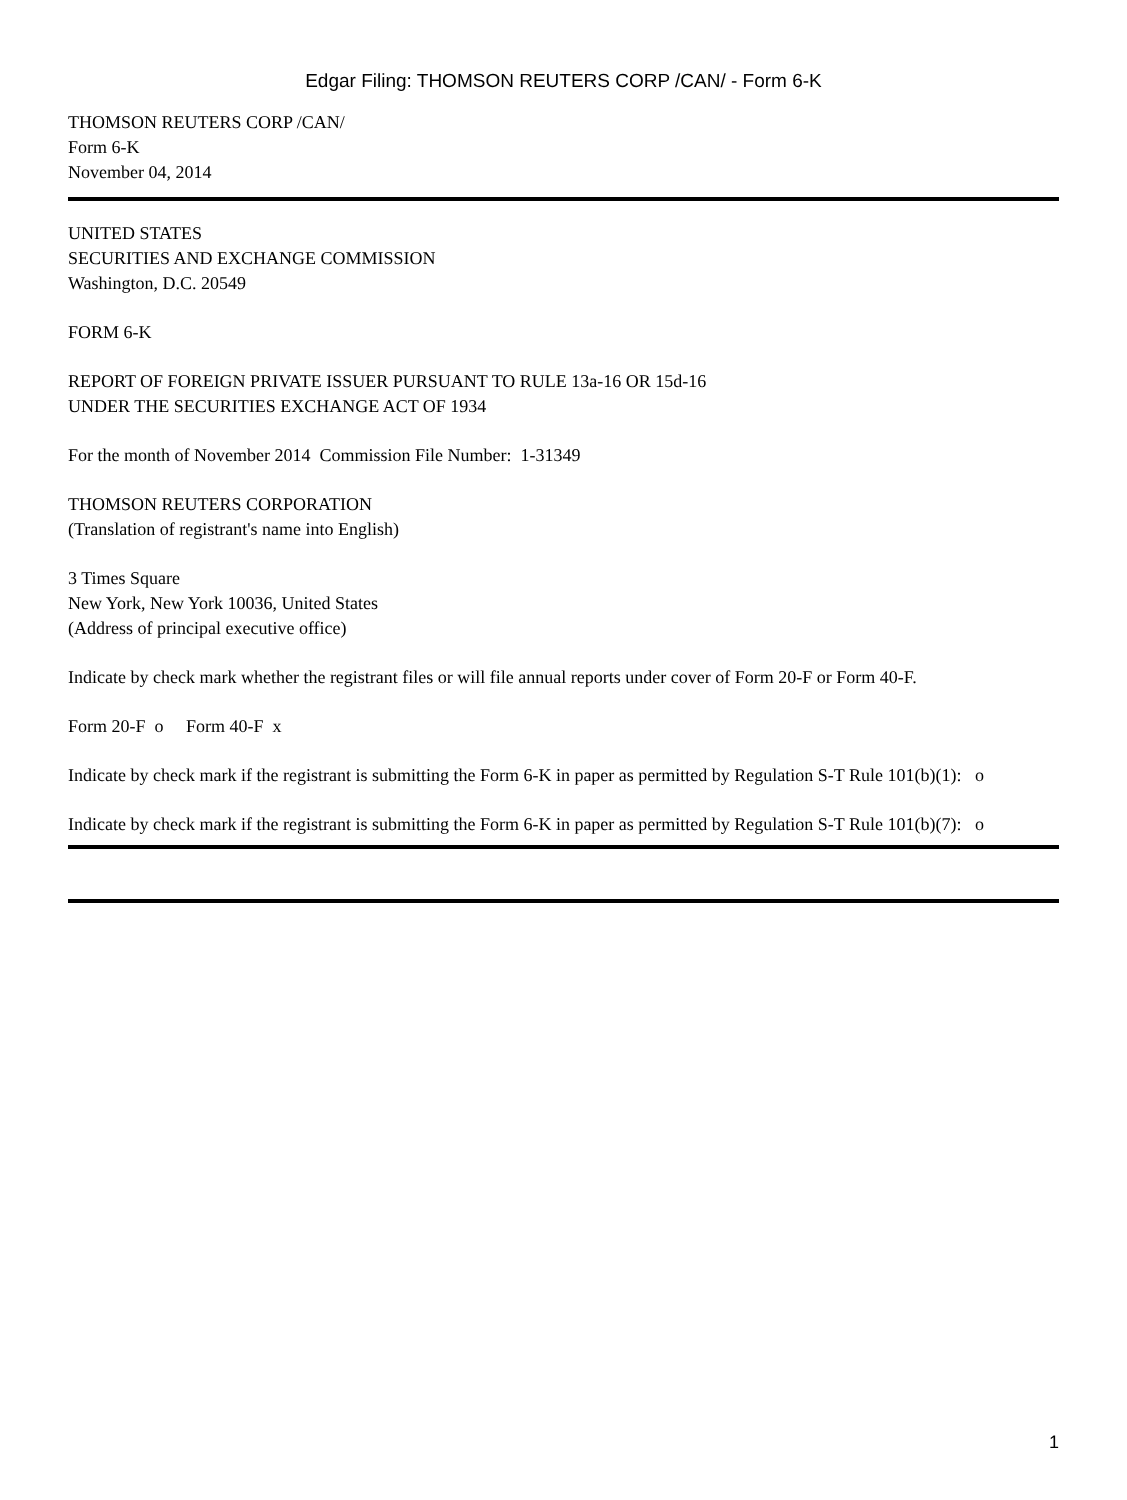Edgar Filing: THOMSON REUTERS CORP /CAN/ - Form 6-K
THOMSON REUTERS CORP /CAN/
Form 6-K
November 04, 2014
UNITED STATES
SECURITIES AND EXCHANGE COMMISSION
Washington, D.C. 20549
FORM 6-K
REPORT OF FOREIGN PRIVATE ISSUER PURSUANT TO RULE 13a-16 OR 15d-16
UNDER THE SECURITIES EXCHANGE ACT OF 1934
For the month of November 2014 Commission File Number: 1-31349
THOMSON REUTERS CORPORATION
(Translation of registrant's name into English)
3 Times Square
New York, New York 10036, United States
(Address of principal executive office)
Indicate by check mark whether the registrant files or will file annual reports under cover of Form 20-F or Form 40-F.
Form 20-F o Form 40-F x
Indicate by check mark if the registrant is submitting the Form 6-K in paper as permitted by Regulation S-T Rule 101(b)(1): o
Indicate by check mark if the registrant is submitting the Form 6-K in paper as permitted by Regulation S-T Rule 101(b)(7): o
1